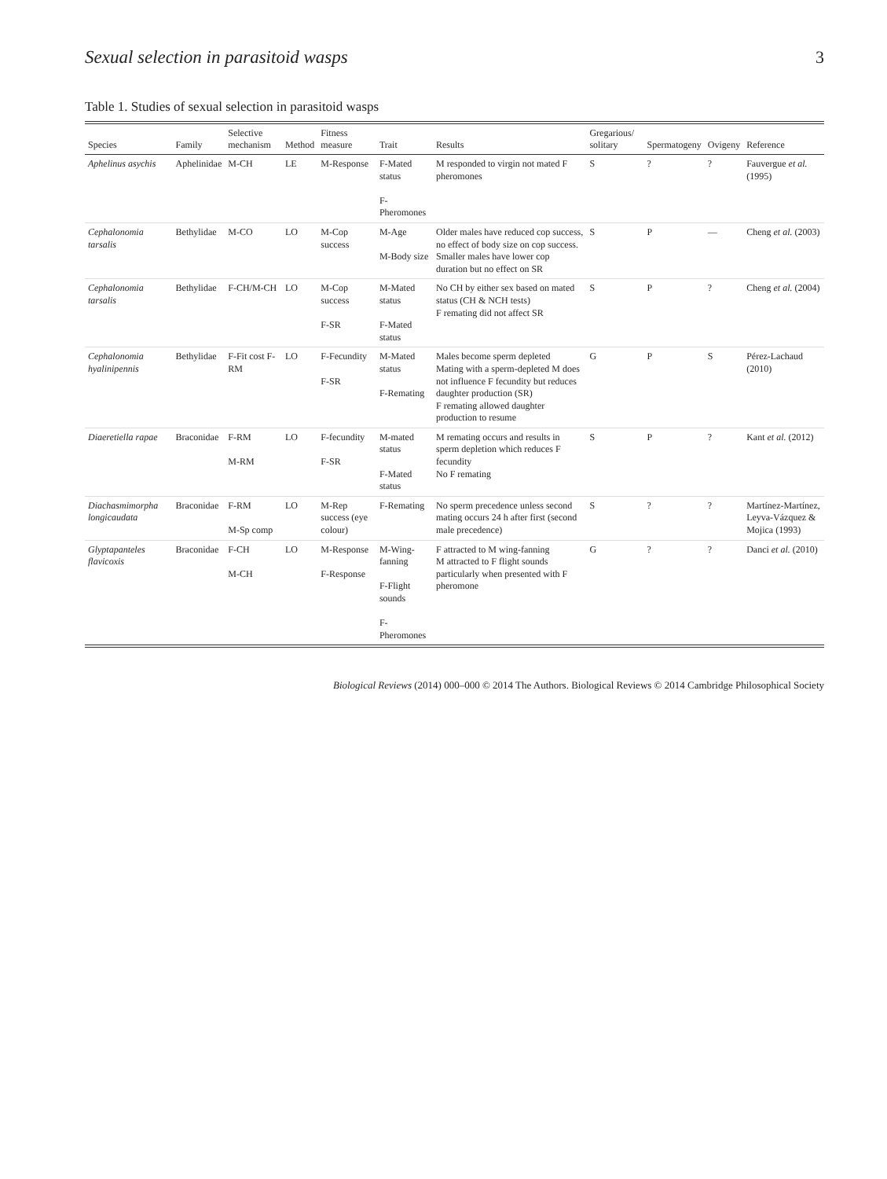Sexual selection in parasitoid wasps 3
Table 1. Studies of sexual selection in parasitoid wasps
| Species | Family | Selective mechanism | Method | Fitness measure | Trait | Results | Gregarious/ solitary | Spermatogeny | Ovigeny | Reference |
| --- | --- | --- | --- | --- | --- | --- | --- | --- | --- | --- |
| Aphelinus asychis | Aphelinidae | M-CH | LE | M-Response | F-Mated status F-Pheromones | M responded to virgin not mated F pheromones | S | ? | ? | Fauvergue et al. (1995) |
| Cephalonomia tarsalis | Bethylidae | M-CO | LO | M-Cop success | M-Age M-Body size | Older males have reduced cop success, no effect of body size on cop success. Smaller males have lower cop duration but no effect on SR | S | P | — | Cheng et al. (2003) |
| Cephalonomia tarsalis | Bethylidae | F-CH/M-CH | LO | M-Cop success F-SR | M-Mated status F-Mated status | No CH by either sex based on mated status (CH & NCH tests) F remating did not affect SR | S | P | ? | Cheng et al. (2004) |
| Cephalonomia hyalinipennis | Bethylidae | F-Fit cost F-RM | LO | F-Fecundity F-SR | M-Mated status F-Remating | Males become sperm depleted Mating with a sperm-depleted M does not influence F fecundity but reduces daughter production (SR) F remating allowed daughter production to resume | G | P | S | Pérez-Lachaud (2010) |
| Diaeretiella rapae | Braconidae | F-RM M-RM | LO | F-fecundity F-SR | M-mated status F-Mated status | M remating occurs and results in sperm depletion which reduces F fecundity No F remating | S | P | ? | Kant et al. (2012) |
| Diachasmimorpha longicaudata | Braconidae | F-RM M-Sp comp | LO | M-Rep success (eye colour) | F-Remating | No sperm precedence unless second mating occurs 24 h after first (second male precedence) | S | ? | ? | Martínez-Martínez, Leyva-Vázquez & Mojica (1993) |
| Glyptapanteles flavicoxis | Braconidae | F-CH M-CH | LO | M-Response F-Response | M-Wing-fanning F-Flight sounds F-Pheromones | F attracted to M wing-fanning M attracted to F flight sounds particularly when presented with F pheromone | G | ? | ? | Danci et al. (2010) |
Biological Reviews (2014) 000–000 © 2014 The Authors. Biological Reviews © 2014 Cambridge Philosophical Society